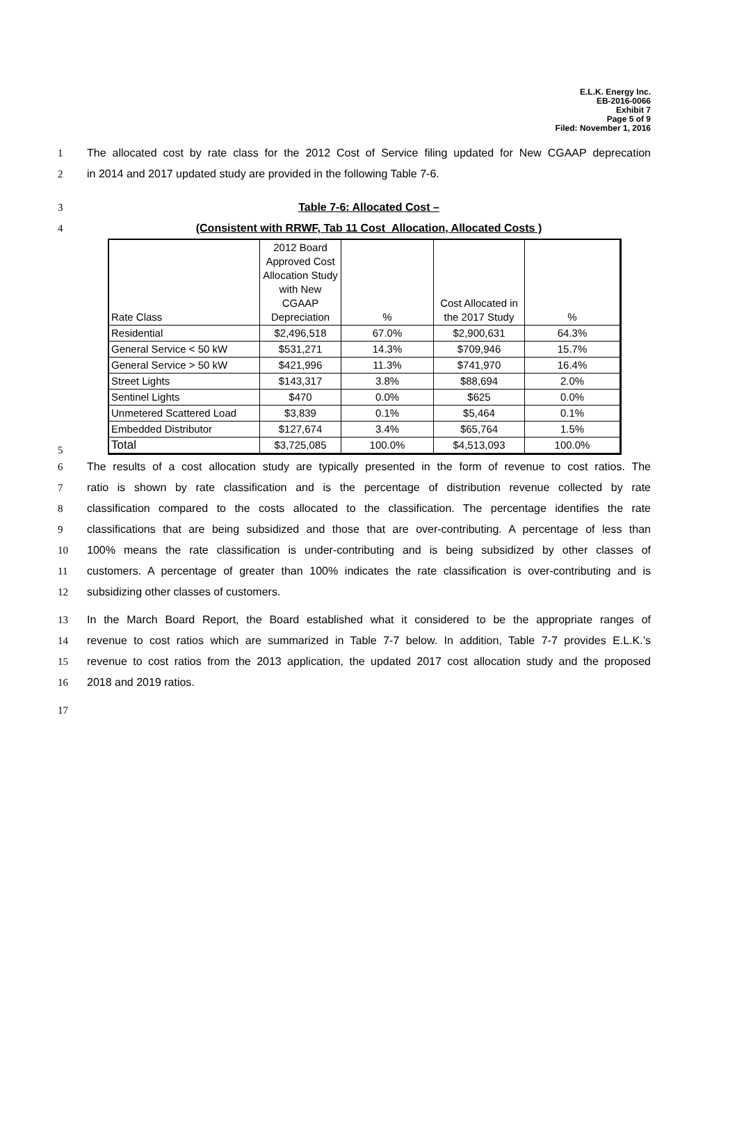E.L.K. Energy Inc.
EB-2016-0066
Exhibit 7
Page 5 of 9
Filed: November 1, 2016
1 The allocated cost by rate class for the 2012 Cost of Service filing updated for New CGAAP deprecation
2 in 2014 and 2017 updated study are provided in the following Table 7-6.
3 Table 7-6: Allocated Cost –
4 (Consistent with RRWF, Tab 11 Cost_Allocation, Allocated Costs )
| Rate Class | 2012 Board Approved Cost Allocation Study with New CGAAP Depreciation | % | Cost Allocated in the 2017 Study | % |
| Residential | $2,496,518 | 67.0% | $2,900,631 | 64.3% |
| General Service < 50 kW | $531,271 | 14.3% | $709,946 | 15.7% |
| General Service > 50 kW | $421,996 | 11.3% | $741,970 | 16.4% |
| Street Lights | $143,317 | 3.8% | $88,694 | 2.0% |
| Sentinel Lights | $470 | 0.0% | $625 | 0.0% |
| Unmetered Scattered Load | $3,839 | 0.1% | $5,464 | 0.1% |
| Embedded Distributor | $127,674 | 3.4% | $65,764 | 1.5% |
| Total | $3,725,085 | 100.0% | $4,513,093 | 100.0% |
5
6 The results of a cost allocation study are typically presented in the form of revenue to cost ratios. The
7 ratio is shown by rate classification and is the percentage of distribution revenue collected by rate
8 classification compared to the costs allocated to the classification. The percentage identifies the rate
9 classifications that are being subsidized and those that are over-contributing. A percentage of less than
10 100% means the rate classification is under-contributing and is being subsidized by other classes of
11 customers. A percentage of greater than 100% indicates the rate classification is over-contributing and is
12 subsidizing other classes of customers.
13 In the March Board Report, the Board established what it considered to be the appropriate ranges of
14 revenue to cost ratios which are summarized in Table 7-7 below. In addition, Table 7-7 provides E.L.K.’s
15 revenue to cost ratios from the 2013 application, the updated 2017 cost allocation study and the proposed
16 2018 and 2019 ratios.
17